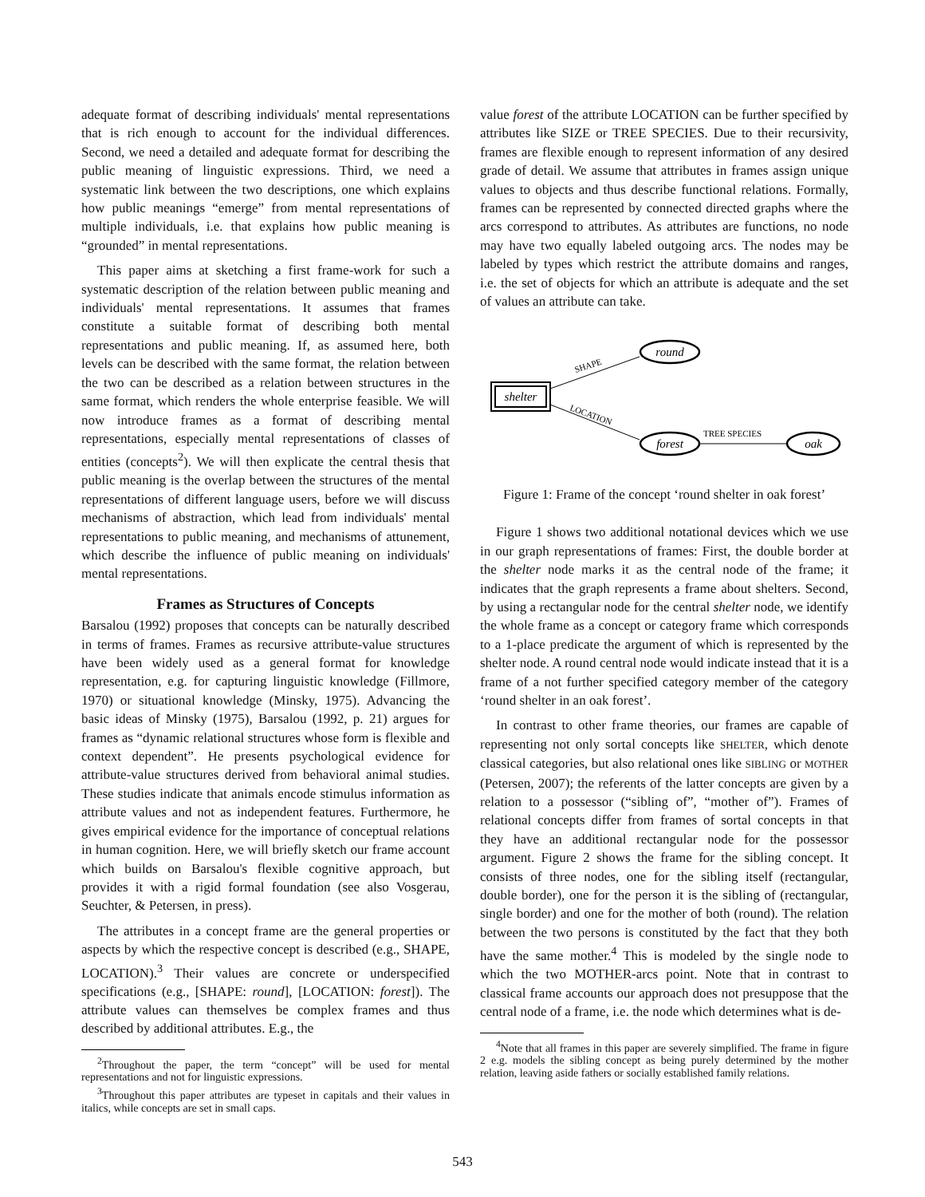adequate format of describing individuals' mental representations that is rich enough to account for the individual differences. Second, we need a detailed and adequate format for describing the public meaning of linguistic expressions. Third, we need a systematic link between the two descriptions, one which explains how public meanings “emerge” from mental representations of multiple individuals, i.e. that explains how public meaning is “grounded” in mental representations.
This paper aims at sketching a first frame-work for such a systematic description of the relation between public meaning and individuals' mental representations. It assumes that frames constitute a suitable format of describing both mental representations and public meaning. If, as assumed here, both levels can be described with the same format, the relation between the two can be described as a relation between structures in the same format, which renders the whole enterprise feasible. We will now introduce frames as a format of describing mental representations, especially mental representations of classes of entities (concepts<sup>2</sup>). We will then explicate the central thesis that public meaning is the overlap between the structures of the mental representations of different language users, before we will discuss mechanisms of abstraction, which lead from individuals' mental representations to public meaning, and mechanisms of attunement, which describe the influence of public meaning on individuals' mental representations.
Frames as Structures of Concepts
Barsalou (1992) proposes that concepts can be naturally described in terms of frames. Frames as recursive attribute-value structures have been widely used as a general format for knowledge representation, e.g. for capturing linguistic knowledge (Fillmore, 1970) or situational knowledge (Minsky, 1975). Advancing the basic ideas of Minsky (1975), Barsalou (1992, p. 21) argues for frames as “dynamic relational structures whose form is flexible and context dependent”. He presents psychological evidence for attribute-value structures derived from behavioral animal studies. These studies indicate that animals encode stimulus information as attribute values and not as independent features. Furthermore, he gives empirical evidence for the importance of conceptual relations in human cognition. Here, we will briefly sketch our frame account which builds on Barsalou's flexible cognitive approach, but provides it with a rigid formal foundation (see also Vosgerau, Seuchter, & Petersen, in press).
The attributes in a concept frame are the general properties or aspects by which the respective concept is described (e.g., SHAPE, LOCATION).<sup>3</sup> Their values are concrete or underspecified specifications (e.g., [SHAPE: round], [LOCATION: forest]). The attribute values can themselves be complex frames and thus described by additional attributes. E.g., the
<sup>2</sup> Throughout the paper, the term “concept” will be used for mental representations and not for linguistic expressions.
<sup>3</sup> Throughout this paper attributes are typeset in capitals and their values in italics, while concepts are set in small caps.
value forest of the attribute LOCATION can be further specified by attributes like SIZE or TREE SPECIES. Due to their recursivity, frames are flexible enough to represent information of any desired grade of detail. We assume that attributes in frames assign unique values to objects and thus describe functional relations. Formally, frames can be represented by connected directed graphs where the arcs correspond to attributes. As attributes are functions, no node may have two equally labeled outgoing arcs. The nodes may be labeled by types which restrict the attribute domains and ranges, i.e. the set of objects for which an attribute is adequate and the set of values an attribute can take.
shelter
round
forest
oak
SHAPE
LOCATION
TREE SPECIES
Figure 1: Frame of the concept ‘round shelter in oak forest’
Figure 1 shows two additional notational devices which we use in our graph representations of frames: First, the double border at the shelter node marks it as the central node of the frame; it indicates that the graph represents a frame about shelters. Second, by using a rectangular node for the central shelter node, we identify the whole frame as a concept or category frame which corresponds to a 1-place predicate the argument of which is represented by the shelter node. A round central node would indicate instead that it is a frame of a not further specified category member of the category ‘round shelter in an oak forest’.
In contrast to other frame theories, our frames are capable of representing not only sortal concepts like SHELTER, which denote classical categories, but also relational ones like SIBLING or MOTHER (Petersen, 2007); the referents of the latter concepts are given by a relation to a possessor (“sibling of”, “mother of”). Frames of relational concepts differ from frames of sortal concepts in that they have an additional rectangular node for the possessor argument. Figure 2 shows the frame for the sibling concept. It consists of three nodes, one for the sibling itself (rectangular, double border), one for the person it is the sibling of (rectangular, single border) and one for the mother of both (round). The relation between the two persons is constituted by the fact that they both have the same mother.<sup>4</sup> This is modeled by the single node to which the two MOTHER-arcs point. Note that in contrast to classical frame accounts our approach does not presuppose that the central node of a frame, i.e. the node which determines what is de-
<sup>4</sup> Note that all frames in this paper are severely simplified. The frame in figure 2 e.g. models the sibling concept as being purely determined by the mother relation, leaving aside fathers or socially established family relations.
543